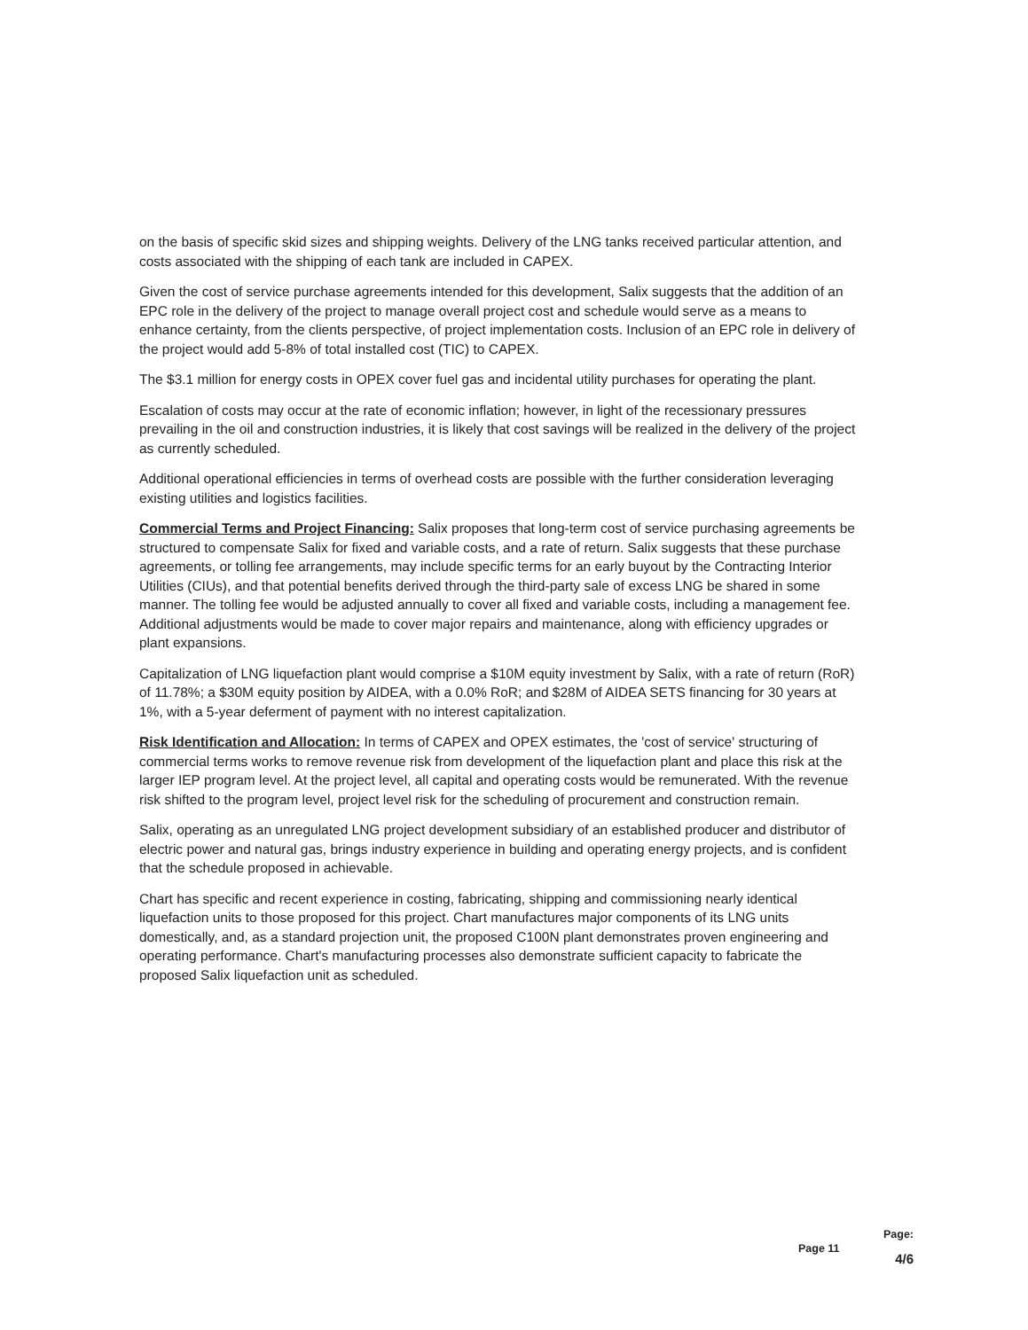on the basis of specific skid sizes and shipping weights. Delivery of the LNG tanks received particular attention, and costs associated with the shipping of each tank are included in CAPEX.
Given the cost of service purchase agreements intended for this development, Salix suggests that the addition of an EPC role in the delivery of the project to manage overall project cost and schedule would serve as a means to enhance certainty, from the clients perspective, of project implementation costs. Inclusion of an EPC role in delivery of the project would add 5-8% of total installed cost (TIC) to CAPEX.
The $3.1 million for energy costs in OPEX cover fuel gas and incidental utility purchases for operating the plant.
Escalation of costs may occur at the rate of economic inflation; however, in light of the recessionary pressures prevailing in the oil and construction industries, it is likely that cost savings will be realized in the delivery of the project as currently scheduled.
Additional operational efficiencies in terms of overhead costs are possible with the further consideration leveraging existing utilities and logistics facilities.
Commercial Terms and Project Financing: Salix proposes that long-term cost of service purchasing agreements be structured to compensate Salix for fixed and variable costs, and a rate of return. Salix suggests that these purchase agreements, or tolling fee arrangements, may include specific terms for an early buyout by the Contracting Interior Utilities (CIUs), and that potential benefits derived through the third-party sale of excess LNG be shared in some manner. The tolling fee would be adjusted annually to cover all fixed and variable costs, including a management fee. Additional adjustments would be made to cover major repairs and maintenance, along with efficiency upgrades or plant expansions.
Capitalization of LNG liquefaction plant would comprise a $10M equity investment by Salix, with a rate of return (RoR) of 11.78%; a $30M equity position by AIDEA, with a 0.0% RoR; and $28M of AIDEA SETS financing for 30 years at 1%, with a 5-year deferment of payment with no interest capitalization.
Risk Identification and Allocation: In terms of CAPEX and OPEX estimates, the 'cost of service' structuring of commercial terms works to remove revenue risk from development of the liquefaction plant and place this risk at the larger IEP program level. At the project level, all capital and operating costs would be remunerated. With the revenue risk shifted to the program level, project level risk for the scheduling of procurement and construction remain.
Salix, operating as an unregulated LNG project development subsidiary of an established producer and distributor of electric power and natural gas, brings industry experience in building and operating energy projects, and is confident that the schedule proposed in achievable.
Chart has specific and recent experience in costing, fabricating, shipping and commissioning nearly identical liquefaction units to those proposed for this project. Chart manufactures major components of its LNG units domestically, and, as a standard projection unit, the proposed C100N plant demonstrates proven engineering and operating performance. Chart's manufacturing processes also demonstrate sufficient capacity to fabricate the proposed Salix liquefaction unit as scheduled.
Page:
Page 11 4/6